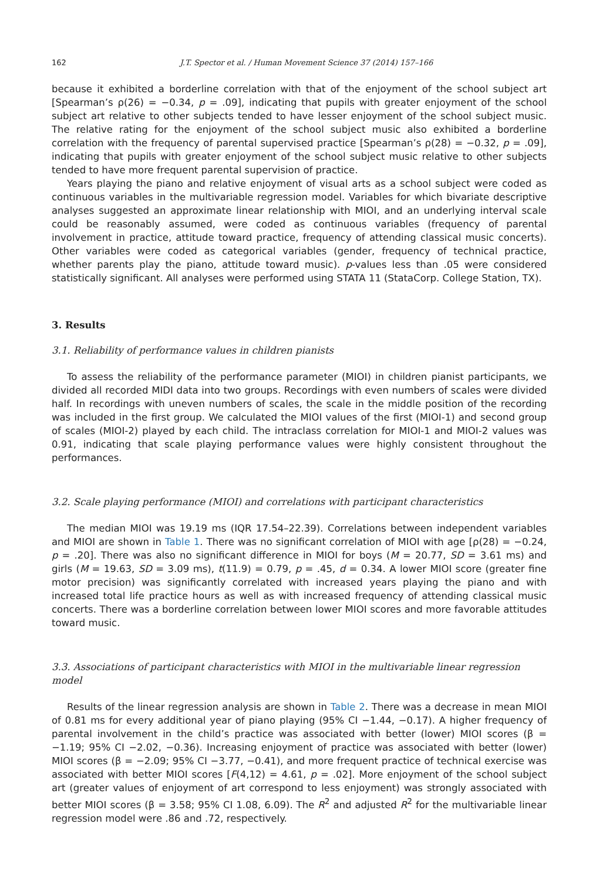162 J.T. Spector et al. / Human Movement Science 37 (2014) 157–166
because it exhibited a borderline correlation with that of the enjoyment of the school subject art [Spearman’s ρ(26) = −0.34, p = .09], indicating that pupils with greater enjoyment of the school subject art relative to other subjects tended to have lesser enjoyment of the school subject music. The relative rating for the enjoyment of the school subject music also exhibited a borderline correlation with the frequency of parental supervised practice [Spearman’s ρ(28) = −0.32, p = .09], indicating that pupils with greater enjoyment of the school subject music relative to other subjects tended to have more frequent parental supervision of practice.
Years playing the piano and relative enjoyment of visual arts as a school subject were coded as continuous variables in the multivariable regression model. Variables for which bivariate descriptive analyses suggested an approximate linear relationship with MIOI, and an underlying interval scale could be reasonably assumed, were coded as continuous variables (frequency of parental involvement in practice, attitude toward practice, frequency of attending classical music concerts). Other variables were coded as categorical variables (gender, frequency of technical practice, whether parents play the piano, attitude toward music). p-values less than .05 were considered statistically significant. All analyses were performed using STATA 11 (StataCorp. College Station, TX).
3. Results
3.1. Reliability of performance values in children pianists
To assess the reliability of the performance parameter (MIOI) in children pianist participants, we divided all recorded MIDI data into two groups. Recordings with even numbers of scales were divided half. In recordings with uneven numbers of scales, the scale in the middle position of the recording was included in the first group. We calculated the MIOI values of the first (MIOI-1) and second group of scales (MIOI-2) played by each child. The intraclass correlation for MIOI-1 and MIOI-2 values was 0.91, indicating that scale playing performance values were highly consistent throughout the performances.
3.2. Scale playing performance (MIOI) and correlations with participant characteristics
The median MIOI was 19.19 ms (IQR 17.54–22.39). Correlations between independent variables and MIOI are shown in Table 1. There was no significant correlation of MIOI with age [ρ(28) = −0.24, p = .20]. There was also no significant difference in MIOI for boys (M = 20.77, SD = 3.61 ms) and girls (M = 19.63, SD = 3.09 ms), t(11.9) = 0.79, p = .45, d = 0.34. A lower MIOI score (greater fine motor precision) was significantly correlated with increased years playing the piano and with increased total life practice hours as well as with increased frequency of attending classical music concerts. There was a borderline correlation between lower MIOI scores and more favorable attitudes toward music.
3.3. Associations of participant characteristics with MIOI in the multivariable linear regression model
Results of the linear regression analysis are shown in Table 2. There was a decrease in mean MIOI of 0.81 ms for every additional year of piano playing (95% CI −1.44, −0.17). A higher frequency of parental involvement in the child’s practice was associated with better (lower) MIOI scores (β = −1.19; 95% CI −2.02, −0.36). Increasing enjoyment of practice was associated with better (lower) MIOI scores (β = −2.09; 95% CI −3.77, −0.41), and more frequent practice of technical exercise was associated with better MIOI scores [F(4,12) = 4.61, p = .02]. More enjoyment of the school subject art (greater values of enjoyment of art correspond to less enjoyment) was strongly associated with better MIOI scores (β = 3.58; 95% CI 1.08, 6.09). The R<sup>2</sup> and adjusted R<sup>2</sup> for the multivariable linear regression model were .86 and .72, respectively.